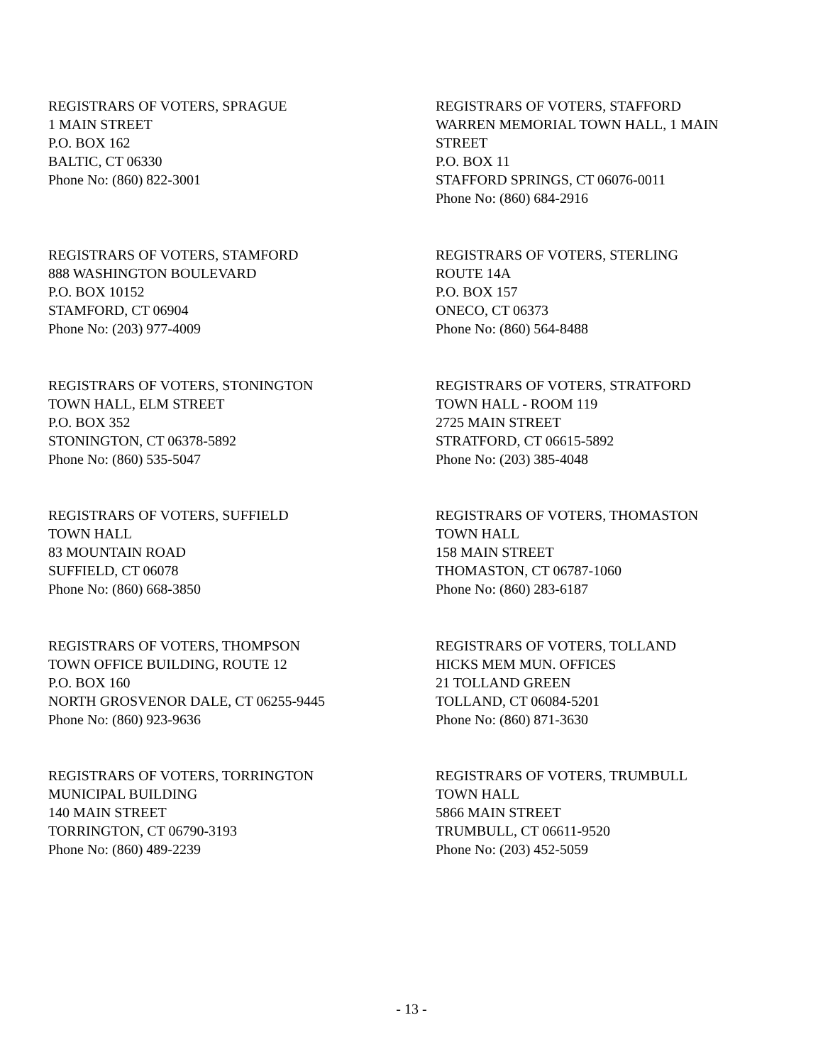REGISTRARS OF VOTERS, SPRAGUE
1 MAIN STREET
P.O. BOX 162
BALTIC, CT 06330
Phone No: (860) 822-3001
REGISTRARS OF VOTERS, STAFFORD
WARREN MEMORIAL TOWN HALL, 1 MAIN STREET
P.O. BOX 11
STAFFORD SPRINGS, CT 06076-0011
Phone No: (860) 684-2916
REGISTRARS OF VOTERS, STAMFORD
888 WASHINGTON BOULEVARD
P.O. BOX 10152
STAMFORD, CT 06904
Phone No: (203) 977-4009
REGISTRARS OF VOTERS, STERLING
ROUTE 14A
P.O. BOX 157
ONECO, CT 06373
Phone No: (860) 564-8488
REGISTRARS OF VOTERS, STONINGTON
TOWN HALL, ELM STREET
P.O. BOX 352
STONINGTON, CT 06378-5892
Phone No: (860) 535-5047
REGISTRARS OF VOTERS, STRATFORD
TOWN HALL - ROOM 119
2725 MAIN STREET
STRATFORD, CT 06615-5892
Phone No: (203) 385-4048
REGISTRARS OF VOTERS, SUFFIELD
TOWN HALL
83 MOUNTAIN ROAD
SUFFIELD, CT 06078
Phone No: (860) 668-3850
REGISTRARS OF VOTERS, THOMASTON
TOWN HALL
158 MAIN STREET
THOMASTON, CT 06787-1060
Phone No: (860) 283-6187
REGISTRARS OF VOTERS, THOMPSON
TOWN OFFICE BUILDING, ROUTE 12
P.O. BOX 160
NORTH GROSVENOR DALE, CT 06255-9445
Phone No: (860) 923-9636
REGISTRARS OF VOTERS, TOLLAND
HICKS MEM MUN. OFFICES
21 TOLLAND GREEN
TOLLAND, CT 06084-5201
Phone No: (860) 871-3630
REGISTRARS OF VOTERS, TORRINGTON
MUNICIPAL BUILDING
140 MAIN STREET
TORRINGTON, CT 06790-3193
Phone No: (860) 489-2239
REGISTRARS OF VOTERS, TRUMBULL
TOWN HALL
5866 MAIN STREET
TRUMBULL, CT 06611-9520
Phone No: (203) 452-5059
- 13 -